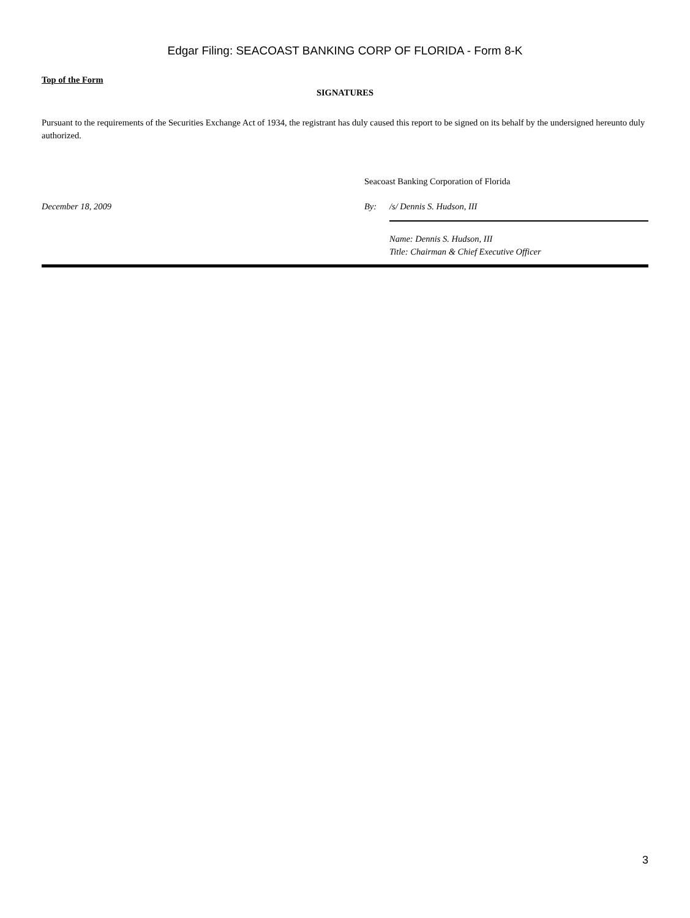Edgar Filing: SEACOAST BANKING CORP OF FLORIDA - Form 8-K
Top of the Form
SIGNATURES
Pursuant to the requirements of the Securities Exchange Act of 1934, the registrant has duly caused this report to be signed on its behalf by the undersigned hereunto duly authorized.
Seacoast Banking Corporation of Florida
December 18, 2009 By: /s/ Dennis S. Hudson, III
Name: Dennis S. Hudson, III
Title: Chairman & Chief Executive Officer
3